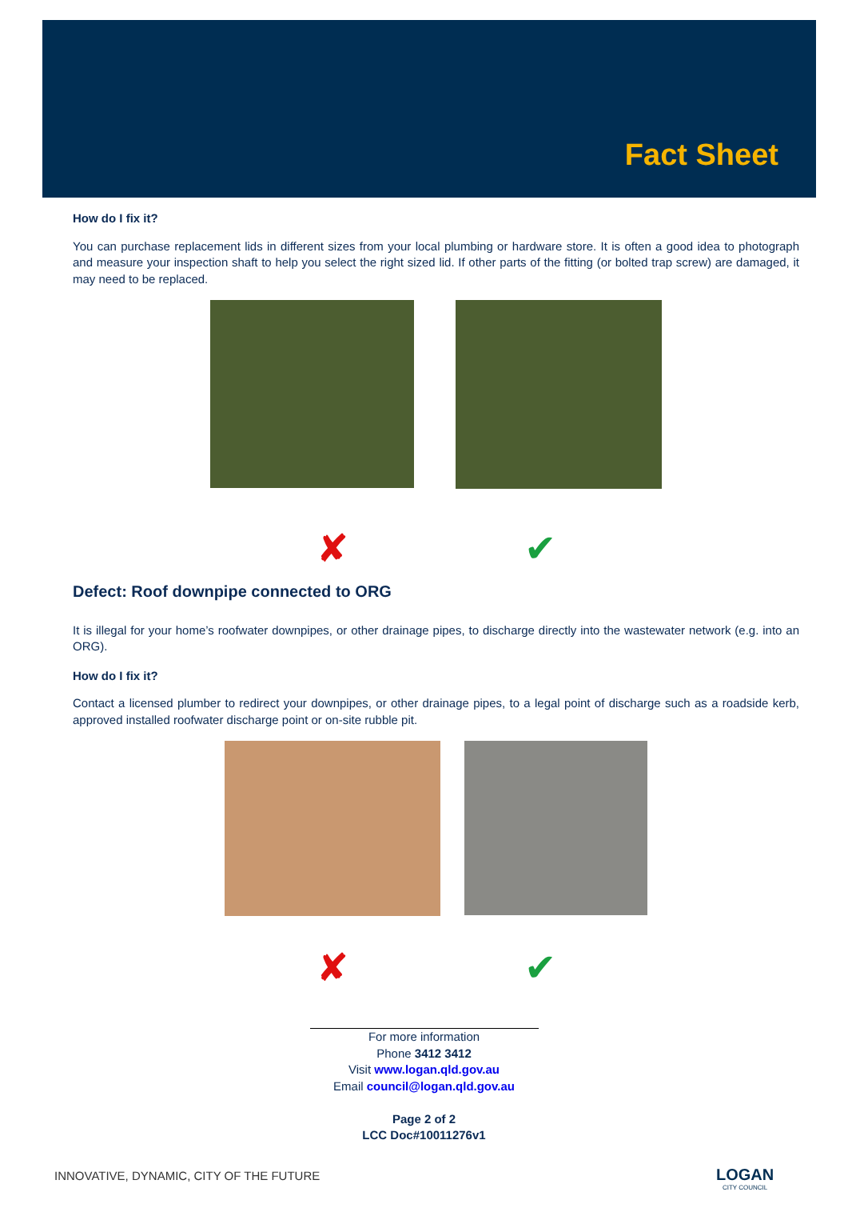Fact Sheet
How do I fix it?
You can purchase replacement lids in different sizes from your local plumbing or hardware store. It is often a good idea to photograph and measure your inspection shaft to help you select the right sized lid. If other parts of the fitting (or bolted trap screw) are damaged, it may need to be replaced.
✘ ✔
Defect: Roof downpipe connected to ORG
It is illegal for your home’s roofwater downpipes, or other drainage pipes, to discharge directly into the wastewater network (e.g. into an ORG).
How do I fix it?
Contact a licensed plumber to redirect your downpipes, or other drainage pipes, to a legal point of discharge such as a roadside kerb, approved installed roofwater discharge point or on-site rubble pit.
✘ ✔
For more information
Phone 3412 3412
Visit www.logan.qld.gov.au
Email council@logan.qld.gov.au
Page 2 of 2
LCC Doc#10011276v1
INNOVATIVE, DYNAMIC, CITY OF THE FUTURE
LOGAN
CITY COUNCIL